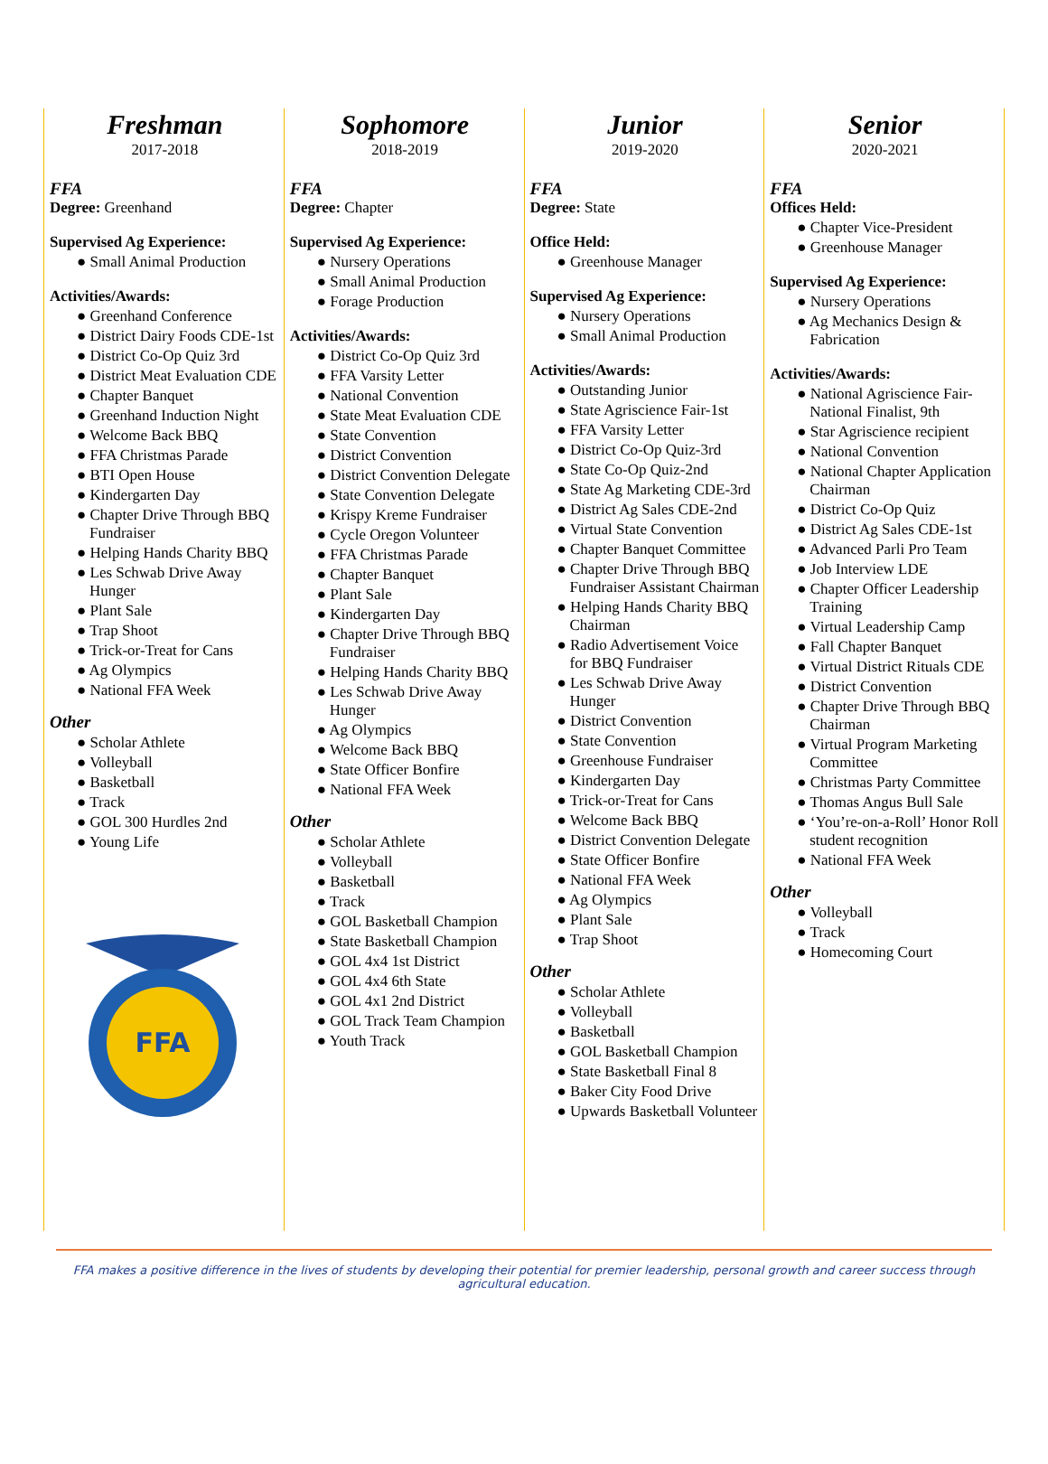Freshman
2017-2018
FFA
Degree: Greenhand
Supervised Ag Experience:
● Small Animal Production
Activities/Awards:
● Greenhand Conference
● District Dairy Foods CDE-1st
● District Co-Op Quiz 3rd
● District Meat Evaluation CDE
● Chapter Banquet
● Greenhand Induction Night
● Welcome Back BBQ
● FFA Christmas Parade
● BTI Open House
● Kindergarten Day
● Chapter Drive Through BBQ Fundraiser
● Helping Hands Charity BBQ
● Les Schwab Drive Away Hunger
● Plant Sale
● Trap Shoot
● Trick-or-Treat for Cans
● Ag Olympics
● National FFA Week
Other
● Scholar Athlete
● Volleyball
● Basketball
● Track
● GOL 300 Hurdles 2nd
● Young Life
FFA
Sophomore
2018-2019
FFA
Degree: Chapter
Supervised Ag Experience:
● Nursery Operations
● Small Animal Production
● Forage Production
Activities/Awards:
● District Co-Op Quiz 3rd
● FFA Varsity Letter
● National Convention
● State Meat Evaluation CDE
● State Convention
● District Convention
● District Convention Delegate
● State Convention Delegate
● Krispy Kreme Fundraiser
● Cycle Oregon Volunteer
● FFA Christmas Parade
● Chapter Banquet
● Plant Sale
● Kindergarten Day
● Chapter Drive Through BBQ Fundraiser
● Helping Hands Charity BBQ
● Les Schwab Drive Away Hunger
● Ag Olympics
● Welcome Back BBQ
● State Officer Bonfire
● National FFA Week
Other
● Scholar Athlete
● Volleyball
● Basketball
● Track
● GOL Basketball Champion
● State Basketball Champion
● GOL 4x4 1st District
● GOL 4x4 6th State
● GOL 4x1 2nd District
● GOL Track Team Champion
● Youth Track
Junior
2019-2020
FFA
Degree: State
Office Held:
● Greenhouse Manager
Supervised Ag Experience:
● Nursery Operations
● Small Animal Production
Activities/Awards:
● Outstanding Junior
● State Agriscience Fair-1st
● FFA Varsity Letter
● District Co-Op Quiz-3rd
● State Co-Op Quiz-2nd
● State Ag Marketing CDE-3rd
● District Ag Sales CDE-2nd
● Virtual State Convention
● Chapter Banquet Committee
● Chapter Drive Through BBQ Fundraiser Assistant Chairman
● Helping Hands Charity BBQ Chairman
● Radio Advertisement Voice for BBQ Fundraiser
● Les Schwab Drive Away Hunger
● District Convention
● State Convention
● Greenhouse Fundraiser
● Kindergarten Day
● Trick-or-Treat for Cans
● Welcome Back BBQ
● District Convention Delegate
● State Officer Bonfire
● National FFA Week
● Ag Olympics
● Plant Sale
● Trap Shoot
Other
● Scholar Athlete
● Volleyball
● Basketball
● GOL Basketball Champion
● State Basketball Final 8
● Baker City Food Drive
● Upwards Basketball Volunteer
Senior
2020-2021
FFA
Offices Held:
● Chapter Vice-President
● Greenhouse Manager
Supervised Ag Experience:
● Nursery Operations
● Ag Mechanics Design & Fabrication
Activities/Awards:
● National Agriscience Fair-National Finalist, 9th
● Star Agriscience recipient
● National Convention
● National Chapter Application Chairman
● District Co-Op Quiz
● District Ag Sales CDE-1st
● Advanced Parli Pro Team
● Job Interview LDE
● Chapter Officer Leadership Training
● Virtual Leadership Camp
● Fall Chapter Banquet
● Virtual District Rituals CDE
● District Convention
● Chapter Drive Through BBQ Chairman
● Virtual Program Marketing Committee
● Christmas Party Committee
● Thomas Angus Bull Sale
● ‘You’re-on-a-Roll’ Honor Roll student recognition
● National FFA Week
Other
● Volleyball
● Track
● Homecoming Court
FFA makes a positive difference in the lives of students by developing their potential for premier leadership, personal growth and career success through agricultural education.